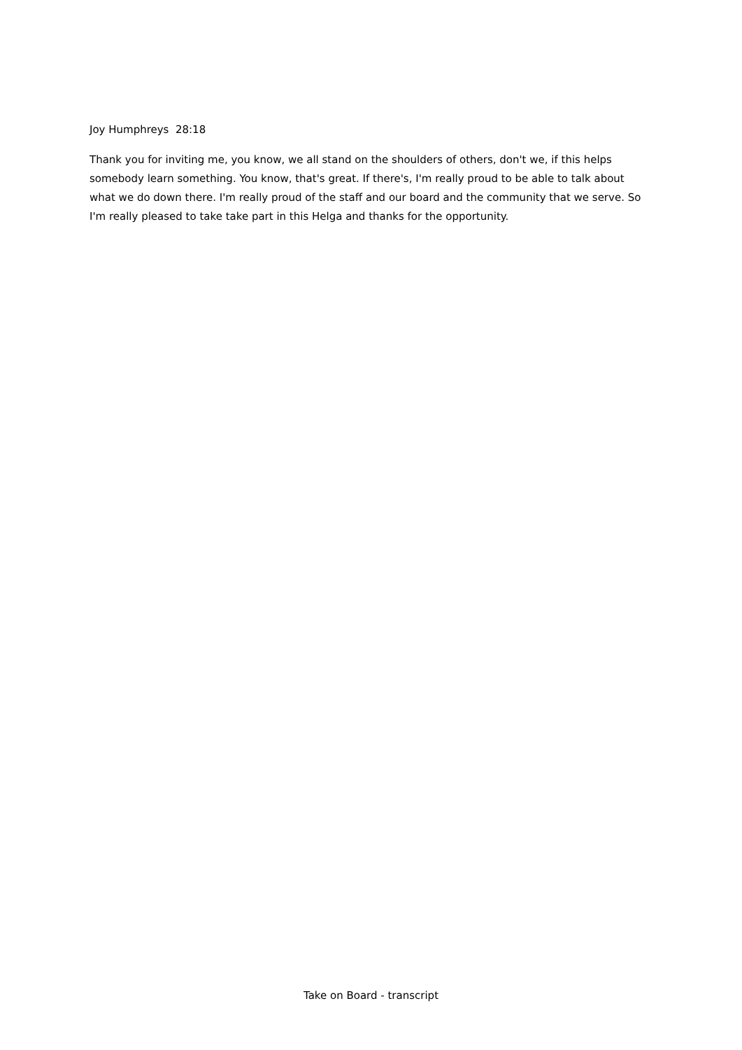Joy Humphreys 28:18
Thank you for inviting me, you know, we all stand on the shoulders of others, don't we, if this helps somebody learn something. You know, that's great. If there's, I'm really proud to be able to talk about what we do down there. I'm really proud of the staff and our board and the community that we serve. So I'm really pleased to take take part in this Helga and thanks for the opportunity.
Take on Board - transcript